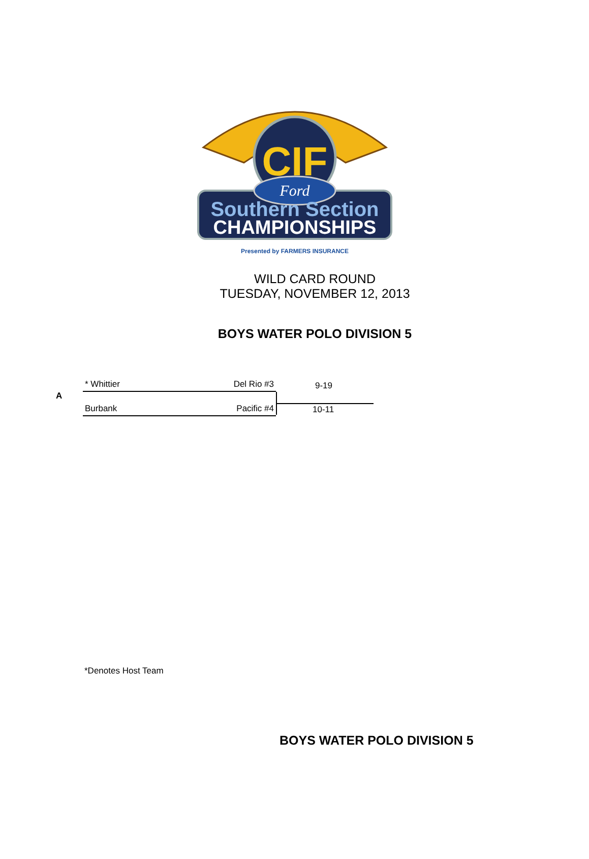CIF
Ford
Southern Section
CHAMPIONSHIPS
Presented by FARMERS INSURANCE
WILD CARD ROUND
TUESDAY, NOVEMBER 12, 2013
BOYS WATER POLO DIVISION 5
* Whittier Del Rio #3
Burbank Pacific #4
A
9-19
10-11
*Denotes Host Team
BOYS WATER POLO DIVISION 5